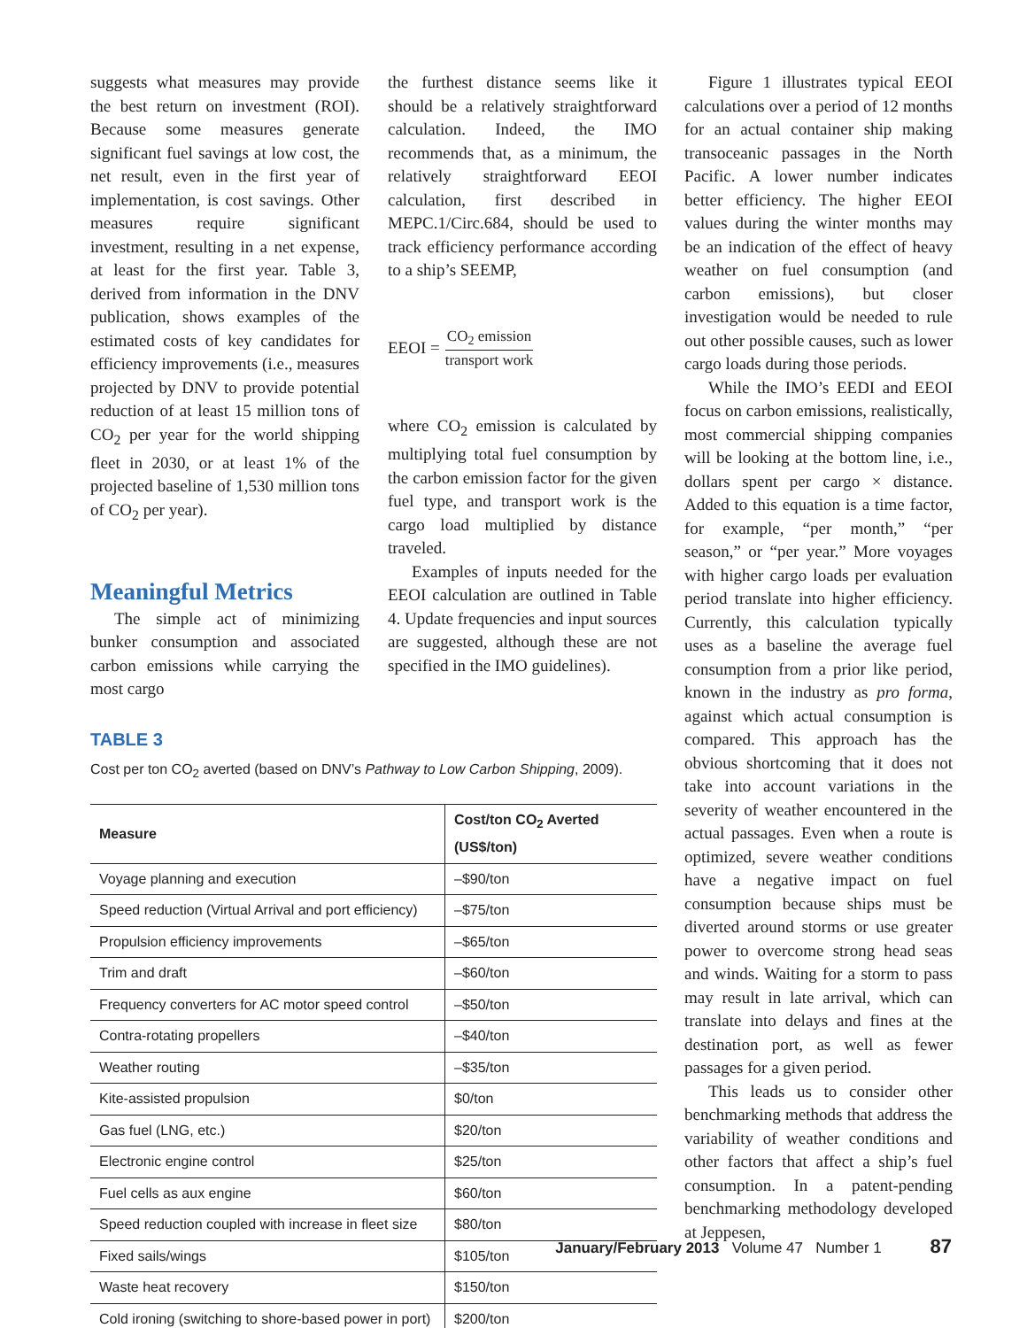suggests what measures may provide the best return on investment (ROI). Because some measures generate significant fuel savings at low cost, the net result, even in the first year of implementation, is cost savings. Other measures require significant investment, resulting in a net expense, at least for the first year. Table 3, derived from information in the DNV publication, shows examples of the estimated costs of key candidates for efficiency improvements (i.e., measures projected by DNV to provide potential reduction of at least 15 million tons of CO<sub>2</sub> per year for the world shipping fleet in 2030, or at least 1% of the projected baseline of 1,530 million tons of CO<sub>2</sub> per year).
Meaningful Metrics
The simple act of minimizing bunker consumption and associated carbon emissions while carrying the most cargo
the furthest distance seems like it should be a relatively straightforward calculation. Indeed, the IMO recommends that, as a minimum, the relatively straightforward EEOI calculation, first described in MEPC.1/Circ.684, should be used to track efficiency performance according to a ship’s SEEMP,
EEOI = CO<sub>2</sub> emission transport work
where CO<sub>2</sub> emission is calculated by multiplying total fuel consumption by the carbon emission factor for the given fuel type, and transport work is the cargo load multiplied by distance traveled.
Examples of inputs needed for the EEOI calculation are outlined in Table 4. Update frequencies and input sources are suggested, although these are not specified in the IMO guidelines).
TABLE 3
Cost per ton CO<sub>2</sub> averted (based on DNV’s Pathway to Low Carbon Shipping, 2009).
| Measure | Cost/ton CO<sub>2</sub> Averted (US$/ton) |
| --- | --- |
| Voyage planning and execution | –$90/ton |
| Speed reduction (Virtual Arrival and port efficiency) | –$75/ton |
| Propulsion efficiency improvements | –$65/ton |
| Trim and draft | –$60/ton |
| Frequency converters for AC motor speed control | –$50/ton |
| Contra-rotating propellers | –$40/ton |
| Weather routing | –$35/ton |
| Kite-assisted propulsion | $0/ton |
| Gas fuel (LNG, etc.) | $20/ton |
| Electronic engine control | $25/ton |
| Fuel cells as aux engine | $60/ton |
| Speed reduction coupled with increase in fleet size | $80/ton |
| Fixed sails/wings | $105/ton |
| Waste heat recovery | $150/ton |
| Cold ironing (switching to shore-based power in port) | $200/ton |
Figure 1 illustrates typical EEOI calculations over a period of 12 months for an actual container ship making transoceanic passages in the North Pacific. A lower number indicates better efficiency. The higher EEOI values during the winter months may be an indication of the effect of heavy weather on fuel consumption (and carbon emissions), but closer investigation would be needed to rule out other possible causes, such as lower cargo loads during those periods.
While the IMO’s EEDI and EEOI focus on carbon emissions, realistically, most commercial shipping companies will be looking at the bottom line, i.e., dollars spent per cargo × distance. Added to this equation is a time factor, for example, “per month,” “per season,” or “per year.” More voyages with higher cargo loads per evaluation period translate into higher efficiency. Currently, this calculation typically uses as a baseline the average fuel consumption from a prior like period, known in the industry as pro forma, against which actual consumption is compared. This approach has the obvious shortcoming that it does not take into account variations in the severity of weather encountered in the actual passages. Even when a route is optimized, severe weather conditions have a negative impact on fuel consumption because ships must be diverted around storms or use greater power to overcome strong head seas and winds. Waiting for a storm to pass may result in late arrival, which can translate into delays and fines at the destination port, as well as fewer passages for a given period.
This leads us to consider other benchmarking methods that address the variability of weather conditions and other factors that affect a ship’s fuel consumption. In a patent-pending benchmarking methodology developed at Jeppesen,
January/February 2013 Volume 47 Number 1 87